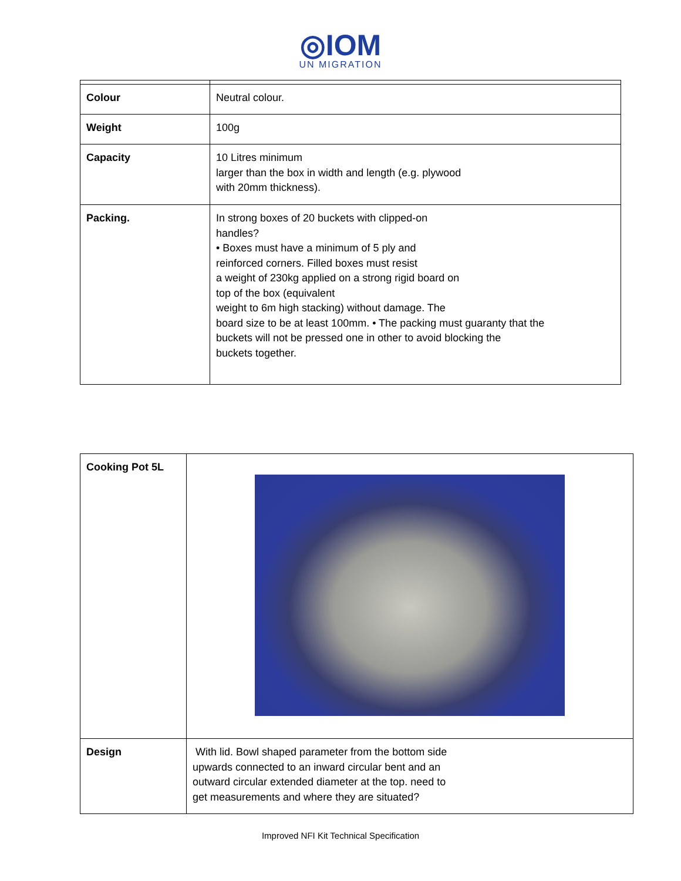◎IOM
UN MIGRATION
| Colour | Neutral colour. |
| Weight | 100g |
| Capacity | 10 Litres minimum larger than the box in width and length (e.g. plywood with 20mm thickness). |
| Packing. | In strong boxes of 20 buckets with clipped-on handles? • Boxes must have a minimum of 5 ply and reinforced corners. Filled boxes must resist a weight of 230kg applied on a strong rigid board on top of the box (equivalent weight to 6m high stacking) without damage. The board size to be at least 100mm. • The packing must guaranty that the buckets will not be pressed one in other to avoid blocking the buckets together. |
| Cooking Pot 5L | |
| Design | With lid. Bowl shaped parameter from the bottom side upwards connected to an inward circular bent and an outward circular extended diameter at the top. need to get measurements and where they are situated? |
Improved NFI Kit Technical Specification